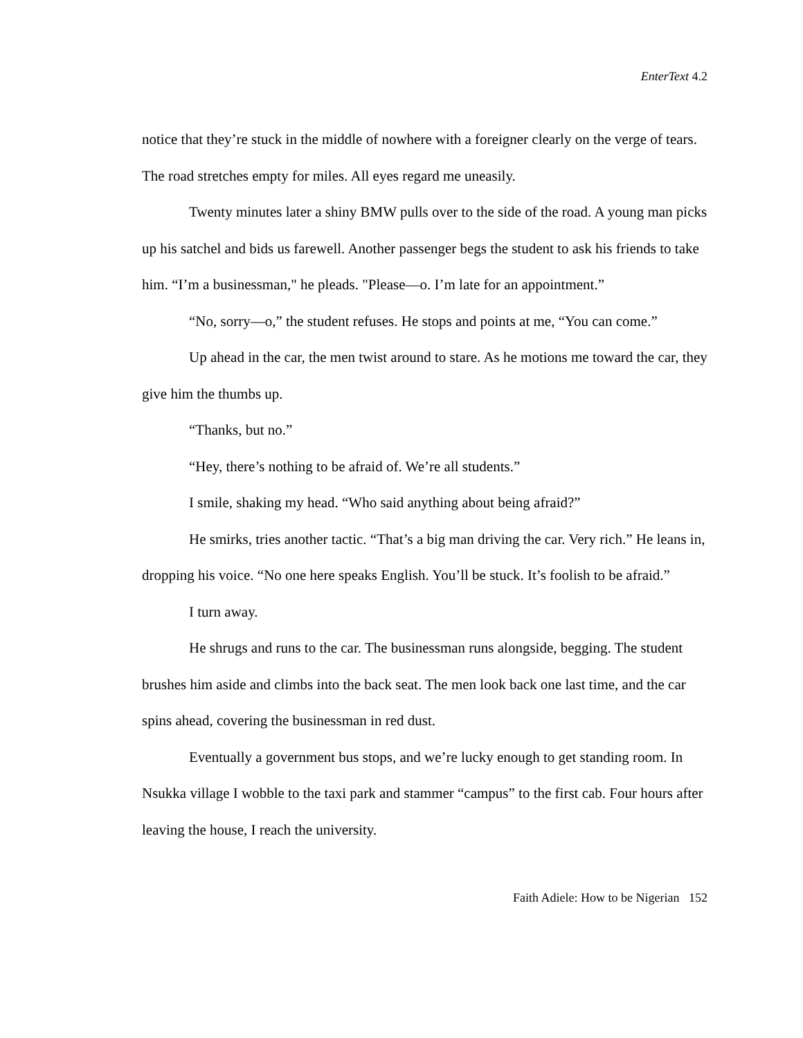EnterText 4.2
notice that they’re stuck in the middle of nowhere with a foreigner clearly on the verge of tears. The road stretches empty for miles. All eyes regard me uneasily.
Twenty minutes later a shiny BMW pulls over to the side of the road. A young man picks up his satchel and bids us farewell. Another passenger begs the student to ask his friends to take him. “I’m a businessman," he pleads. "Please—o. I’m late for an appointment.”
“No, sorry—o,” the student refuses. He stops and points at me, “You can come.”
Up ahead in the car, the men twist around to stare. As he motions me toward the car, they give him the thumbs up.
“Thanks, but no.”
“Hey, there’s nothing to be afraid of. We’re all students.”
I smile, shaking my head. “Who said anything about being afraid?”
He smirks, tries another tactic. “That’s a big man driving the car. Very rich.” He leans in, dropping his voice. “No one here speaks English. You’ll be stuck. It’s foolish to be afraid.”
I turn away.
He shrugs and runs to the car. The businessman runs alongside, begging. The student brushes him aside and climbs into the back seat. The men look back one last time, and the car spins ahead, covering the businessman in red dust.
Eventually a government bus stops, and we’re lucky enough to get standing room. In Nsukka village I wobble to the taxi park and stammer “campus” to the first cab. Four hours after leaving the house, I reach the university.
Faith Adiele: How to be Nigerian 152